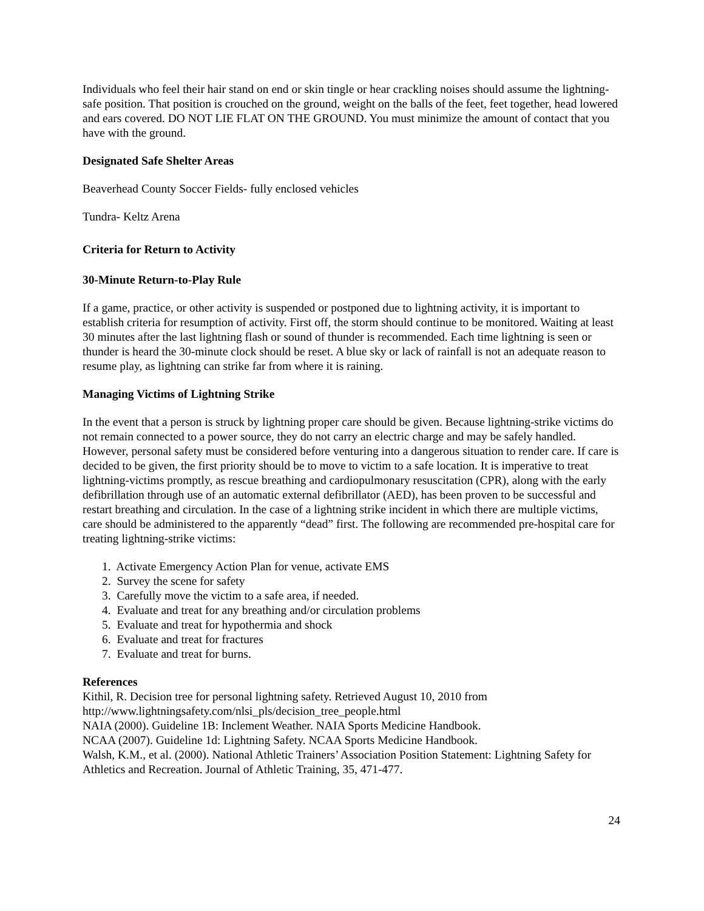Individuals who feel their hair stand on end or skin tingle or hear crackling noises should assume the lightning-safe position. That position is crouched on the ground, weight on the balls of the feet, feet together, head lowered and ears covered. DO NOT LIE FLAT ON THE GROUND. You must minimize the amount of contact that you have with the ground.
Designated Safe Shelter Areas
Beaverhead County Soccer Fields- fully enclosed vehicles
Tundra- Keltz Arena
Criteria for Return to Activity
30-Minute Return-to-Play Rule
If a game, practice, or other activity is suspended or postponed due to lightning activity, it is important to establish criteria for resumption of activity. First off, the storm should continue to be monitored. Waiting at least 30 minutes after the last lightning flash or sound of thunder is recommended. Each time lightning is seen or thunder is heard the 30-minute clock should be reset. A blue sky or lack of rainfall is not an adequate reason to resume play, as lightning can strike far from where it is raining.
Managing Victims of Lightning Strike
In the event that a person is struck by lightning proper care should be given. Because lightning-strike victims do not remain connected to a power source, they do not carry an electric charge and may be safely handled. However, personal safety must be considered before venturing into a dangerous situation to render care. If care is decided to be given, the first priority should be to move to victim to a safe location. It is imperative to treat lightning-victims promptly, as rescue breathing and cardiopulmonary resuscitation (CPR), along with the early defibrillation through use of an automatic external defibrillator (AED), has been proven to be successful and restart breathing and circulation. In the case of a lightning strike incident in which there are multiple victims, care should be administered to the apparently “dead” first. The following are recommended pre-hospital care for treating lightning-strike victims:
1. Activate Emergency Action Plan for venue, activate EMS
2. Survey the scene for safety
3. Carefully move the victim to a safe area, if needed.
4. Evaluate and treat for any breathing and/or circulation problems
5. Evaluate and treat for hypothermia and shock
6. Evaluate and treat for fractures
7. Evaluate and treat for burns.
References
Kithil, R. Decision tree for personal lightning safety. Retrieved August 10, 2010 from http://www.lightningsafety.com/nlsi_pls/decision_tree_people.html
NAIA (2000). Guideline 1B: Inclement Weather. NAIA Sports Medicine Handbook.
NCAA (2007). Guideline 1d: Lightning Safety. NCAA Sports Medicine Handbook.
Walsh, K.M., et al. (2000). National Athletic Trainers’ Association Position Statement: Lightning Safety for Athletics and Recreation. Journal of Athletic Training, 35, 471-477.
24